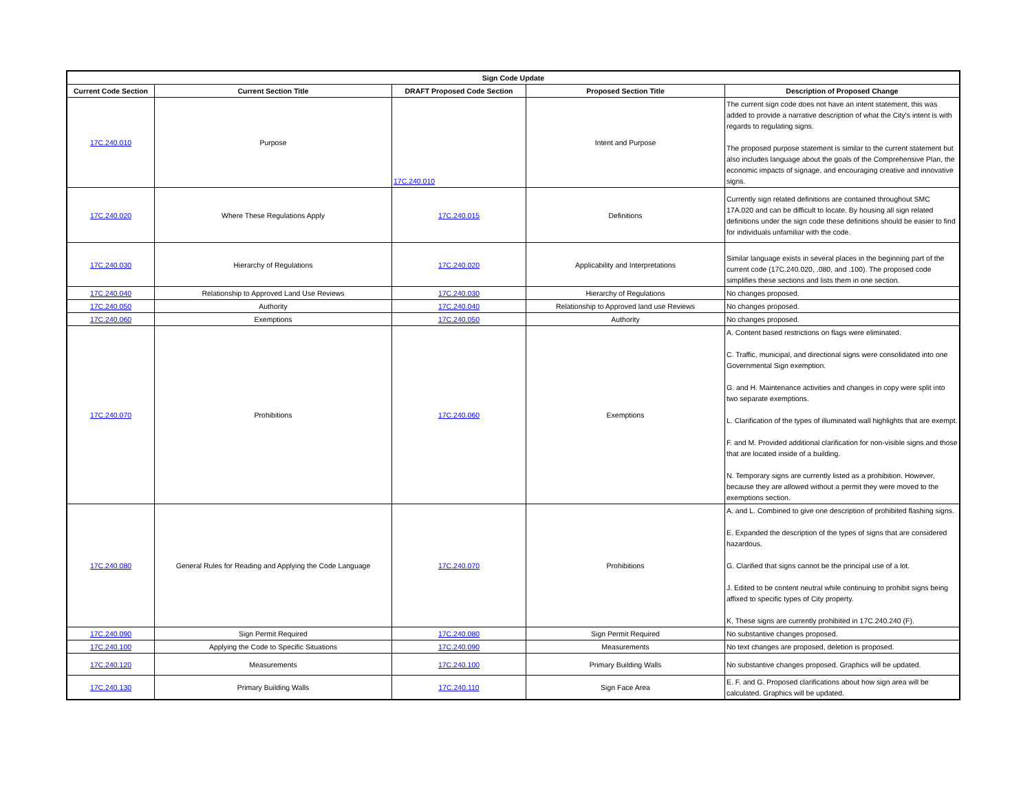| Sign Code Update | | | | |
| --- | --- | --- | --- | --- |
| Current Code Section | Current Section Title | DRAFT Proposed Code Section | Proposed Section Title | Description of Proposed Change |
| 17C.240.010 | Purpose | 17C.240.010 | Intent and Purpose | The current sign code does not have an intent statement, this was added to provide a narrative description of what the City's intent is with regards to regulating signs. The proposed purpose statement is similar to the current statement but also includes language about the goals of the Comprehensive Plan, the economic impacts of signage, and encouraging creative and innovative signs. |
| 17C.240.020 | Where These Regulations Apply | 17C.240.015 | Definitions | Currently sign related definitions are contained throughout SMC 17A.020 and can be difficult to locate. By housing all sign related definitions under the sign code these definitions should be easier to find for individuals unfamiliar with the code. |
| 17C.240.030 | Hierarchy of Regulations | 17C.240.020 | Applicability and Interpretations | Similar language exists in several places in the beginning part of the current code (17C.240.020, .080, and .100). The proposed code simplifies these sections and lists them in one section. |
| 17C.240.040 | Relationship to Approved Land Use Reviews | 17C.240.030 | Hierarchy of Regulations | No changes proposed. |
| 17C.240.050 | Authority | 17C.240.040 | Relationship to Approved land use Reviews | No changes proposed. |
| 17C.240.060 | Exemptions | 17C.240.050 | Authority | No changes proposed. |
| 17C.240.070 | Prohibitions | 17C.240.060 | Exemptions | A. Content based restrictions on flags were eliminated. C. Traffic, municipal, and directional signs were consolidated into one Governmental Sign exemption. G. and H. Maintenance activities and changes in copy were split into two separate exemptions. L. Clarification of the types of illuminated wall highlights that are exempt. F. and M. Provided additional clarification for non-visible signs and those that are located inside of a building. N. Temporary signs are currently listed as a prohibition. However, because they are allowed without a permit they were moved to the exemptions section. |
| 17C.240.080 | General Rules for Reading and Applying the Code Language | 17C.240.070 | Prohibitions | A. and L. Combined to give one description of prohibited flashing signs. E. Expanded the description of the types of signs that are considered hazardous. G. Clarified that signs cannot be the principal use of a lot. J. Edited to be content neutral while continuing to prohibit signs being affixed to specific types of City property. K. These signs are currently prohibited in 17C.240.240 (F). |
| 17C.240.090 | Sign Permit Required | 17C.240.080 | Sign Permit Required | No substantive changes proposed. |
| 17C.240.100 | Applying the Code to Specific Situations | 17C.240.090 | Measurements | No text changes are proposed, deletion is proposed. |
| 17C.240.120 | Measurements | 17C.240.100 | Primary Building Walls | No substantive changes proposed. Graphics will be updated. |
| 17C.240.130 | Primary Building Walls | 17C.240.110 | Sign Face Area | E. F. and G. Proposed clarifications about how sign area will be calculated. Graphics will be updated. |